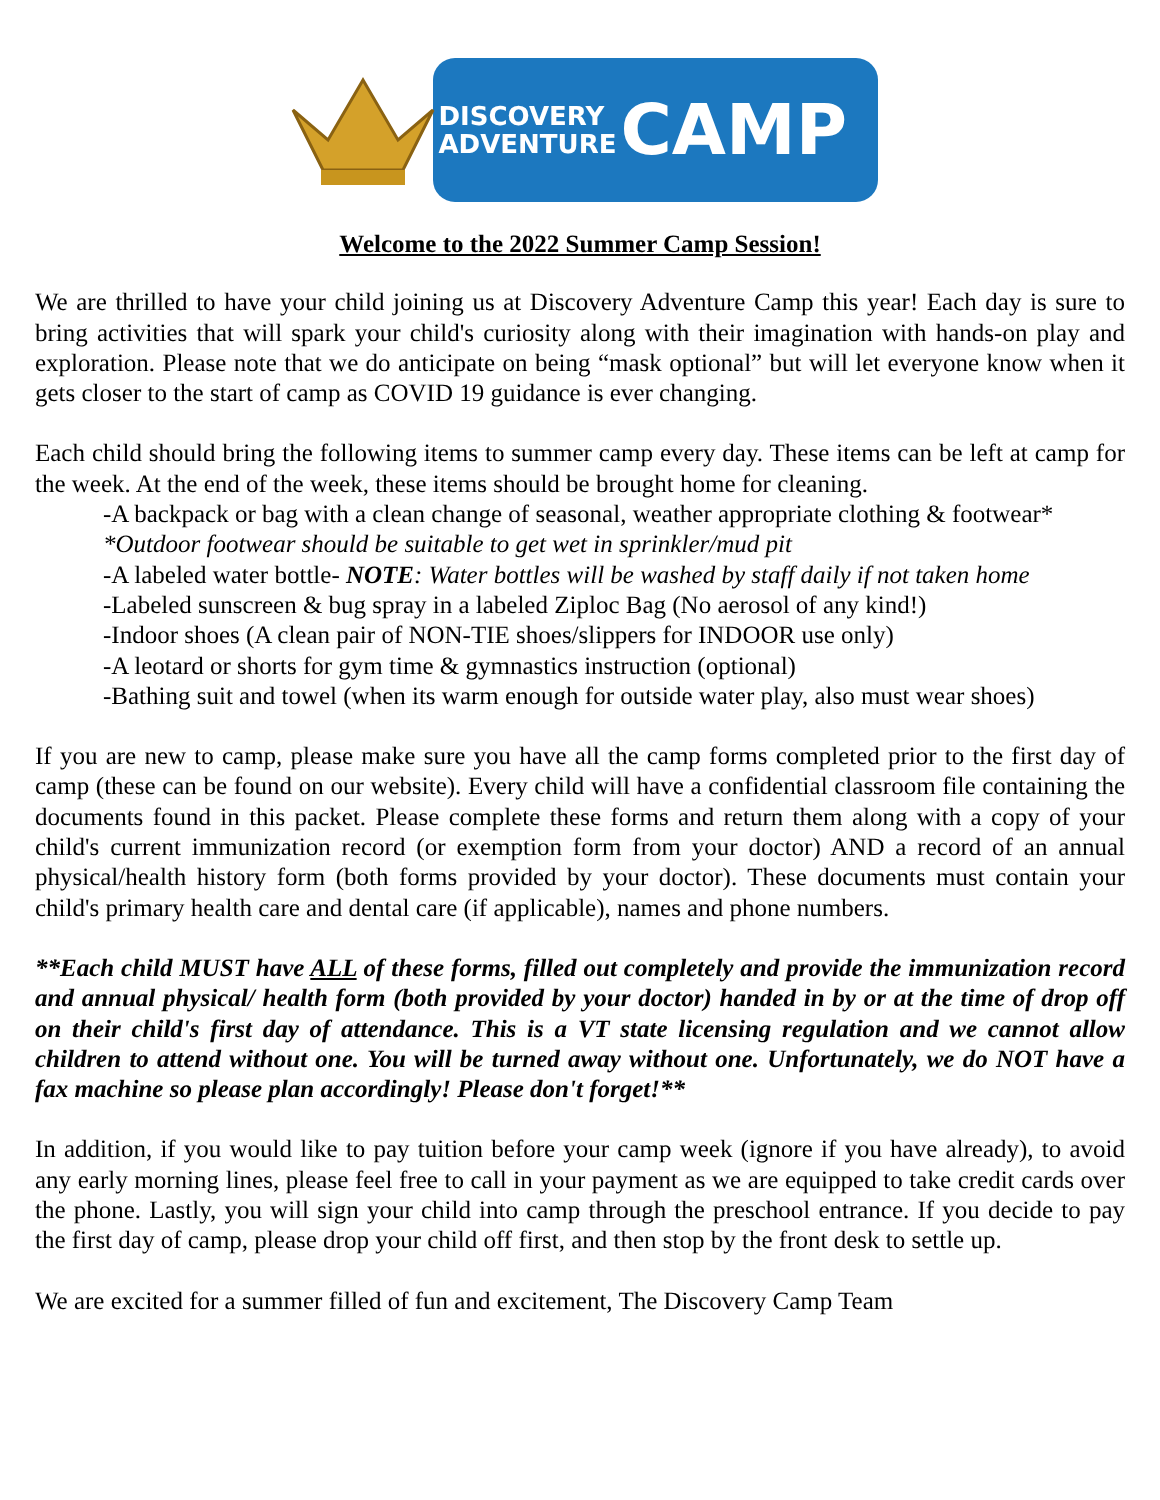DISCOVERY
ADVENTURE
CAMP
Welcome to the 2022 Summer Camp Session!
We are thrilled to have your child joining us at Discovery Adventure Camp this year! Each day is sure to bring activities that will spark your child's curiosity along with their imagination with hands-on play and exploration. Please note that we do anticipate on being “mask optional” but will let everyone know when it gets closer to the start of camp as COVID 19 guidance is ever changing.
Each child should bring the following items to summer camp every day. These items can be left at camp for the week. At the end of the week, these items should be brought home for cleaning.
-A backpack or bag with a clean change of seasonal, weather appropriate clothing & footwear*
*Outdoor footwear should be suitable to get wet in sprinkler/mud pit
-A labeled water bottle- NOTE: Water bottles will be washed by staff daily if not taken home
-Labeled sunscreen & bug spray in a labeled Ziploc Bag (No aerosol of any kind!)
-Indoor shoes (A clean pair of NON-TIE shoes/slippers for INDOOR use only)
-A leotard or shorts for gym time & gymnastics instruction (optional)
-Bathing suit and towel (when its warm enough for outside water play, also must wear shoes)
If you are new to camp, please make sure you have all the camp forms completed prior to the first day of camp (these can be found on our website). Every child will have a confidential classroom file containing the documents found in this packet. Please complete these forms and return them along with a copy of your child's current immunization record (or exemption form from your doctor) AND a record of an annual physical/health history form (both forms provided by your doctor). These documents must contain your child's primary health care and dental care (if applicable), names and phone numbers.
**Each child MUST have ALL of these forms, filled out completely and provide the immunization record and annual physical/ health form (both provided by your doctor) handed in by or at the time of drop off on their child's first day of attendance. This is a VT state licensing regulation and we cannot allow children to attend without one. You will be turned away without one. Unfortunately, we do NOT have a fax machine so please plan accordingly! Please don't forget!**
In addition, if you would like to pay tuition before your camp week (ignore if you have already), to avoid any early morning lines, please feel free to call in your payment as we are equipped to take credit cards over the phone. Lastly, you will sign your child into camp through the preschool entrance. If you decide to pay the first day of camp, please drop your child off first, and then stop by the front desk to settle up.
We are excited for a summer filled of fun and excitement, The Discovery Camp Team